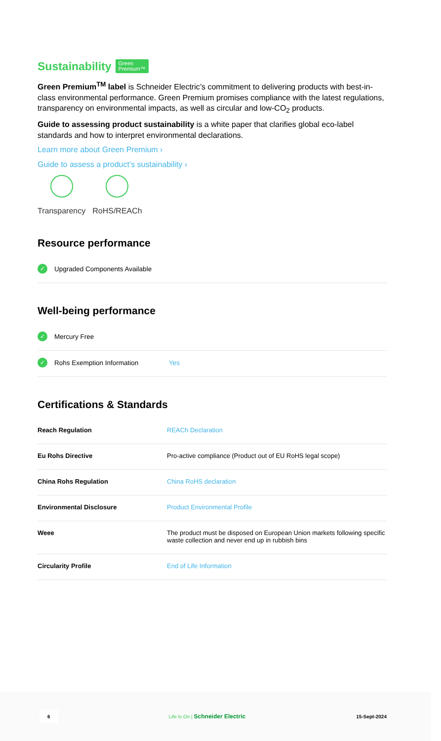Sustainability Green
Premium™
Green Premium<sup>TM</sup> label is Schneider Electric’s commitment to delivering products with best-in-class environmental performance. Green Premium promises compliance with the latest regulations, transparency on environmental impacts, as well as circular and low-CO<sub>2</sub> products.
Guide to assessing product sustainability is a white paper that clarifies global eco-label standards and how to interpret environmental declarations.
Learn more about Green Premium ›
Guide to assess a product’s sustainability ›
Transparency RoHS/REACh
Resource performance
✓ Upgraded Components Available
Well-being performance
✓ Mercury Free
✓ Rohs Exemption Information Yes
Certifications & Standards
| Reach Regulation | REACh Declaration |
| Eu Rohs Directive | Pro-active compliance (Product out of EU RoHS legal scope) |
| China Rohs Regulation | China RoHS declaration |
| Environmental Disclosure | Product Environmental Profile |
| Weee | The product must be disposed on European Union markets following specific waste collection and never end up in rubbish bins |
| Circularity Profile | End of Life Information |
6 Life Is On | Schneider Electric 15-Sept-2024